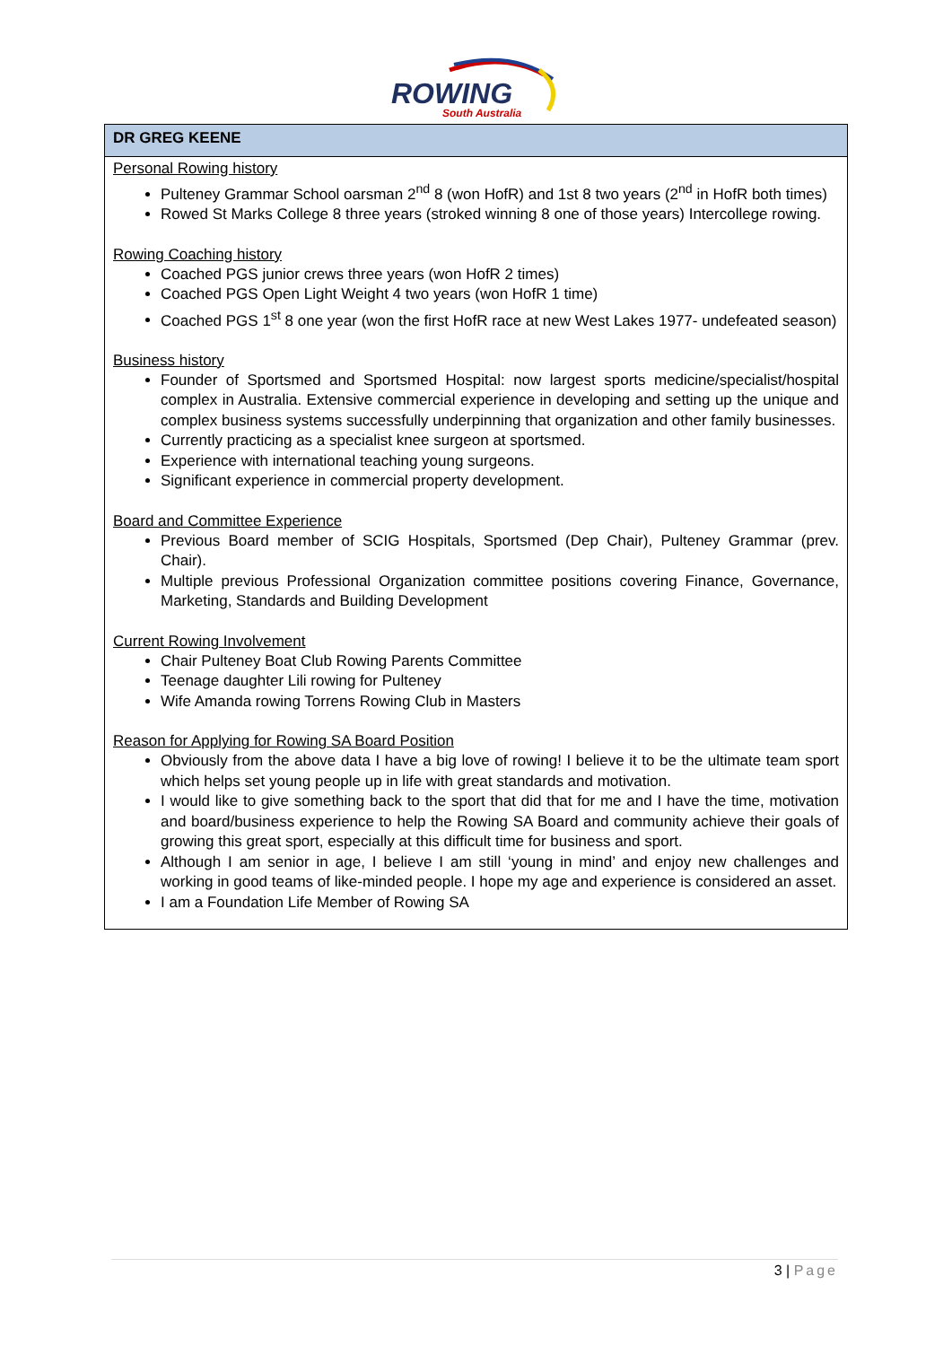ROWING
South Australia
DR GREG KEENE
Personal Rowing history
Pulteney Grammar School oarsman 2<sup>nd</sup> 8 (won HofR) and 1st 8 two years (2<sup>nd</sup> in HofR both times)
Rowed St Marks College 8 three years (stroked winning 8 one of those years) Intercollege rowing.
Rowing Coaching history
Coached PGS junior crews three years (won HofR 2 times)
Coached PGS Open Light Weight 4 two years (won HofR 1 time)
Coached PGS 1<sup>st</sup> 8 one year (won the first HofR race at new West Lakes 1977- undefeated season)
Business history
Founder of Sportsmed and Sportsmed Hospital: now largest sports medicine/specialist/hospital complex in Australia. Extensive commercial experience in developing and setting up the unique and complex business systems successfully underpinning that organization and other family businesses.
Currently practicing as a specialist knee surgeon at sportsmed.
Experience with international teaching young surgeons.
Significant experience in commercial property development.
Board and Committee Experience
Previous Board member of SCIG Hospitals, Sportsmed (Dep Chair), Pulteney Grammar (prev. Chair).
Multiple previous Professional Organization committee positions covering Finance, Governance, Marketing, Standards and Building Development
Current Rowing Involvement
Chair Pulteney Boat Club Rowing Parents Committee
Teenage daughter Lili rowing for Pulteney
Wife Amanda rowing Torrens Rowing Club in Masters
Reason for Applying for Rowing SA Board Position
Obviously from the above data I have a big love of rowing! I believe it to be the ultimate team sport which helps set young people up in life with great standards and motivation.
I would like to give something back to the sport that did that for me and I have the time, motivation and board/business experience to help the Rowing SA Board and community achieve their goals of growing this great sport, especially at this difficult time for business and sport.
Although I am senior in age, I believe I am still ‘young in mind’ and enjoy new challenges and working in good teams of like-minded people. I hope my age and experience is considered an asset.
I am a Foundation Life Member of Rowing SA
3 | Page